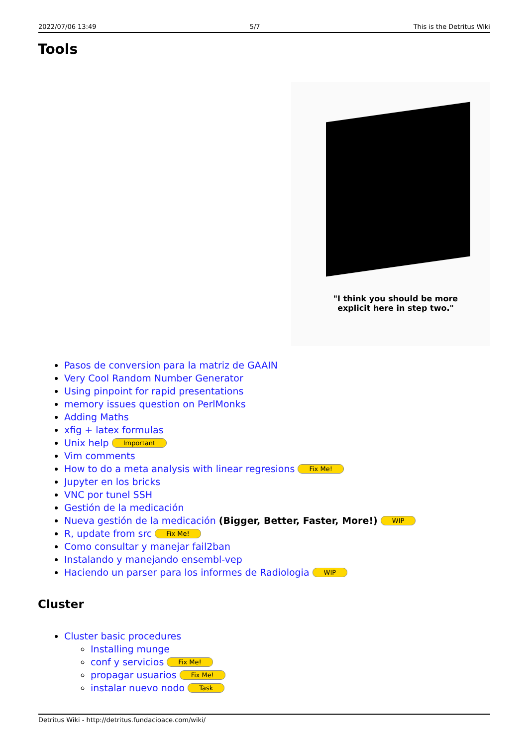2022/07/06 13:49 5/7 This is the Detritus Wiki
Tools
"I think you should be more explicit here in step two."
Pasos de conversion para la matriz de GAAIN
Very Cool Random Number Generator
Using pinpoint for rapid presentations
memory issues question on PerlMonks
Adding Maths
xfig + latex formulas
Unix help Important
Vim comments
How to do a meta analysis with linear regresions Fix Me!
Jupyter en los bricks
VNC por tunel SSH
Gestión de la medicación
Nueva gestión de la medicación (Bigger, Better, Faster, More!) WIP
R, update from src Fix Me!
Como consultar y manejar fail2ban
Instalando y manejando ensembl-vep
Haciendo un parser para los informes de Radiologia WIP
Cluster
Cluster basic procedures
Installing munge
conf y servicios Fix Me!
propagar usuarios Fix Me!
instalar nuevo nodo Task
Detritus Wiki - http://detritus.fundacioace.com/wiki/